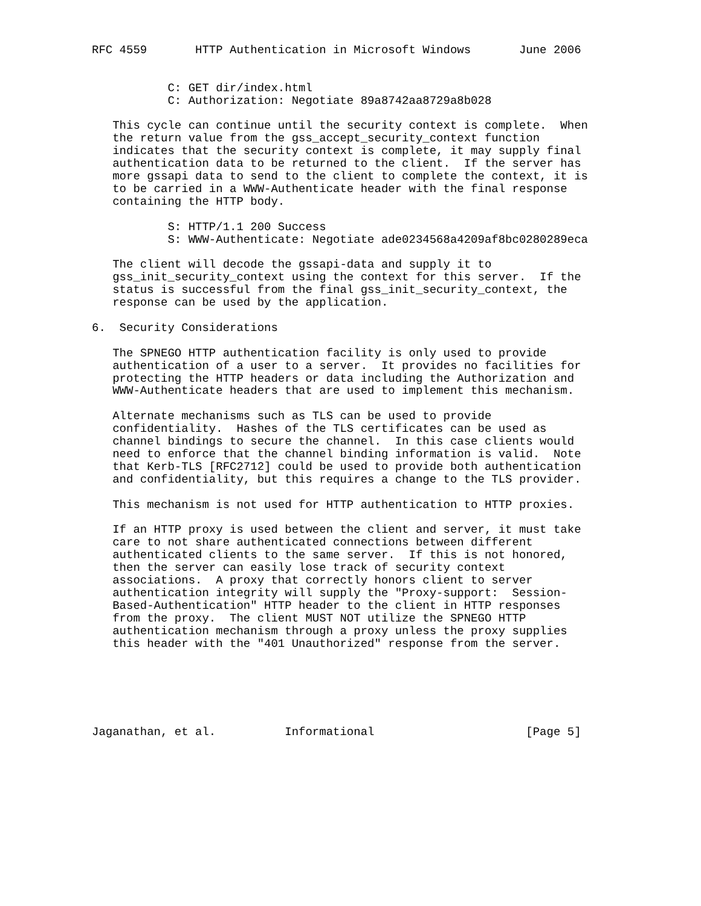RFC 4559       HTTP Authentication in Microsoft Windows       June 2006


           C: GET dir/index.html
           C: Authorization: Negotiate 89a8742aa8729a8b028

   This cycle can continue until the security context is complete.  When
   the return value from the gss_accept_security_context function
   indicates that the security context is complete, it may supply final
   authentication data to be returned to the client.  If the server has
   more gssapi data to send to the client to complete the context, it is
   to be carried in a WWW-Authenticate header with the final response
   containing the HTTP body.

           S: HTTP/1.1 200 Success
           S: WWW-Authenticate: Negotiate ade0234568a4209af8bc0280289eca

   The client will decode the gssapi-data and supply it to
   gss_init_security_context using the context for this server.  If the
   status is successful from the final gss_init_security_context, the
   response can be used by the application.

6.  Security Considerations

   The SPNEGO HTTP authentication facility is only used to provide
   authentication of a user to a server.  It provides no facilities for
   protecting the HTTP headers or data including the Authorization and
   WWW-Authenticate headers that are used to implement this mechanism.

   Alternate mechanisms such as TLS can be used to provide
   confidentiality.  Hashes of the TLS certificates can be used as
   channel bindings to secure the channel.  In this case clients would
   need to enforce that the channel binding information is valid.  Note
   that Kerb-TLS [RFC2712] could be used to provide both authentication
   and confidentiality, but this requires a change to the TLS provider.

   This mechanism is not used for HTTP authentication to HTTP proxies.

   If an HTTP proxy is used between the client and server, it must take
   care to not share authenticated connections between different
   authenticated clients to the same server.  If this is not honored,
   then the server can easily lose track of security context
   associations.  A proxy that correctly honors client to server
   authentication integrity will supply the "Proxy-support:  Session-
   Based-Authentication" HTTP header to the client in HTTP responses
   from the proxy.  The client MUST NOT utilize the SPNEGO HTTP
   authentication mechanism through a proxy unless the proxy supplies
   this header with the "401 Unauthorized" response from the server.






Jaganathan, et al.          Informational                      [Page 5]